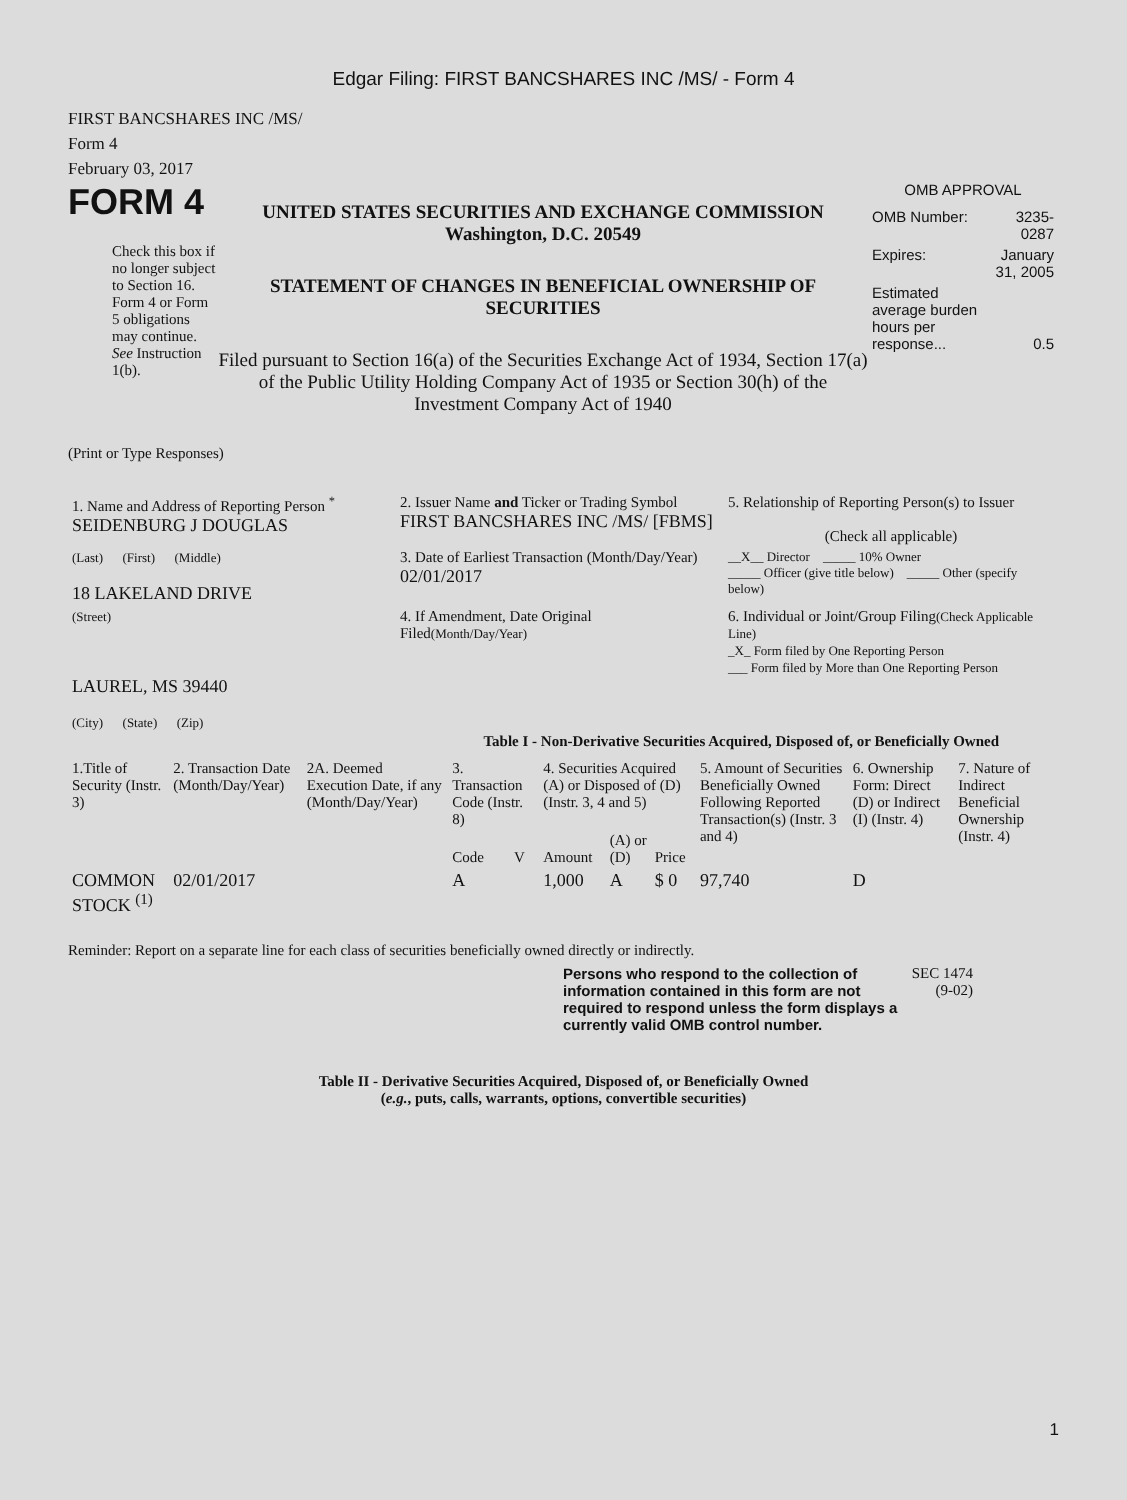Edgar Filing: FIRST BANCSHARES INC /MS/ - Form 4
FIRST BANCSHARES INC /MS/
Form 4
February 03, 2017
FORM 4
Check this box if no longer subject to Section 16. Form 4 or Form 5 obligations may continue. See Instruction 1(b).
UNITED STATES SECURITIES AND EXCHANGE COMMISSION
Washington, D.C. 20549
STATEMENT OF CHANGES IN BENEFICIAL OWNERSHIP OF SECURITIES
Filed pursuant to Section 16(a) of the Securities Exchange Act of 1934, Section 17(a) of the Public Utility Holding Company Act of 1935 or Section 30(h) of the Investment Company Act of 1940
OMB APPROVAL
| OMB Number: | 3235-0287 |
| Expires: | January 31, 2005 |
| Estimated average burden hours per response... | 0.5 |
(Print or Type Responses)
| 1. Name and Address of Reporting Person <sup>*</sup> SEIDENBURG J DOUGLAS | 2. Issuer Name and Ticker or Trading Symbol FIRST BANCSHARES INC /MS/ [FBMS] | 5. Relationship of Reporting Person(s) to Issuer (Check all applicable) |
| (Last) (First) (Middle) 18 LAKELAND DRIVE | 3. Date of Earliest Transaction (Month/Day/Year) 02/01/2017 | __X__ Director _____ 10% Owner _____ Officer (give title below) _____ Other (specify below) |
| (Street) LAUREL, MS 39440 (City) (State) (Zip) | 4. If Amendment, Date Original Filed (Month/Day/Year) | 6. Individual or Joint/Group Filing (Check Applicable Line) _X_ Form filed by One Reporting Person ___ Form filed by More than One Reporting Person |
Table I - Non-Derivative Securities Acquired, Disposed of, or Beneficially Owned
| 1.Title of Security (Instr. 3) | 2. Transaction Date (Month/Day/Year) | 2A. Deemed Execution Date, if any (Month/Day/Year) | 3. Transaction Code (Instr. 8) | | 4. Securities Acquired (A) or Disposed of (D) (Instr. 3, 4 and 5) | | | 5. Amount of Securities Beneficially Owned Following Reported Transaction(s) (Instr. 3 and 4) | 6. Ownership Form: Direct (D) or Indirect (I) (Instr. 4) | 7. Nature of Indirect Beneficial Ownership (Instr. 4) |
| --- | --- | --- | --- | --- | --- | --- | --- | --- | --- | --- |
| | | | Code | V | Amount | (A) or (D) | Price | | | |
| COMMON STOCK <sup>(1)</sup> | 02/01/2017 | | A | | 1,000 | A | $ 0 | 97,740 | D | |
Reminder: Report on a separate line for each class of securities beneficially owned directly or indirectly.
Persons who respond to the collection of information contained in this form are not required to respond unless the form displays a currently valid OMB control number.
SEC 1474 (9-02)
Table II - Derivative Securities Acquired, Disposed of, or Beneficially Owned
(e.g., puts, calls, warrants, options, convertible securities)
1